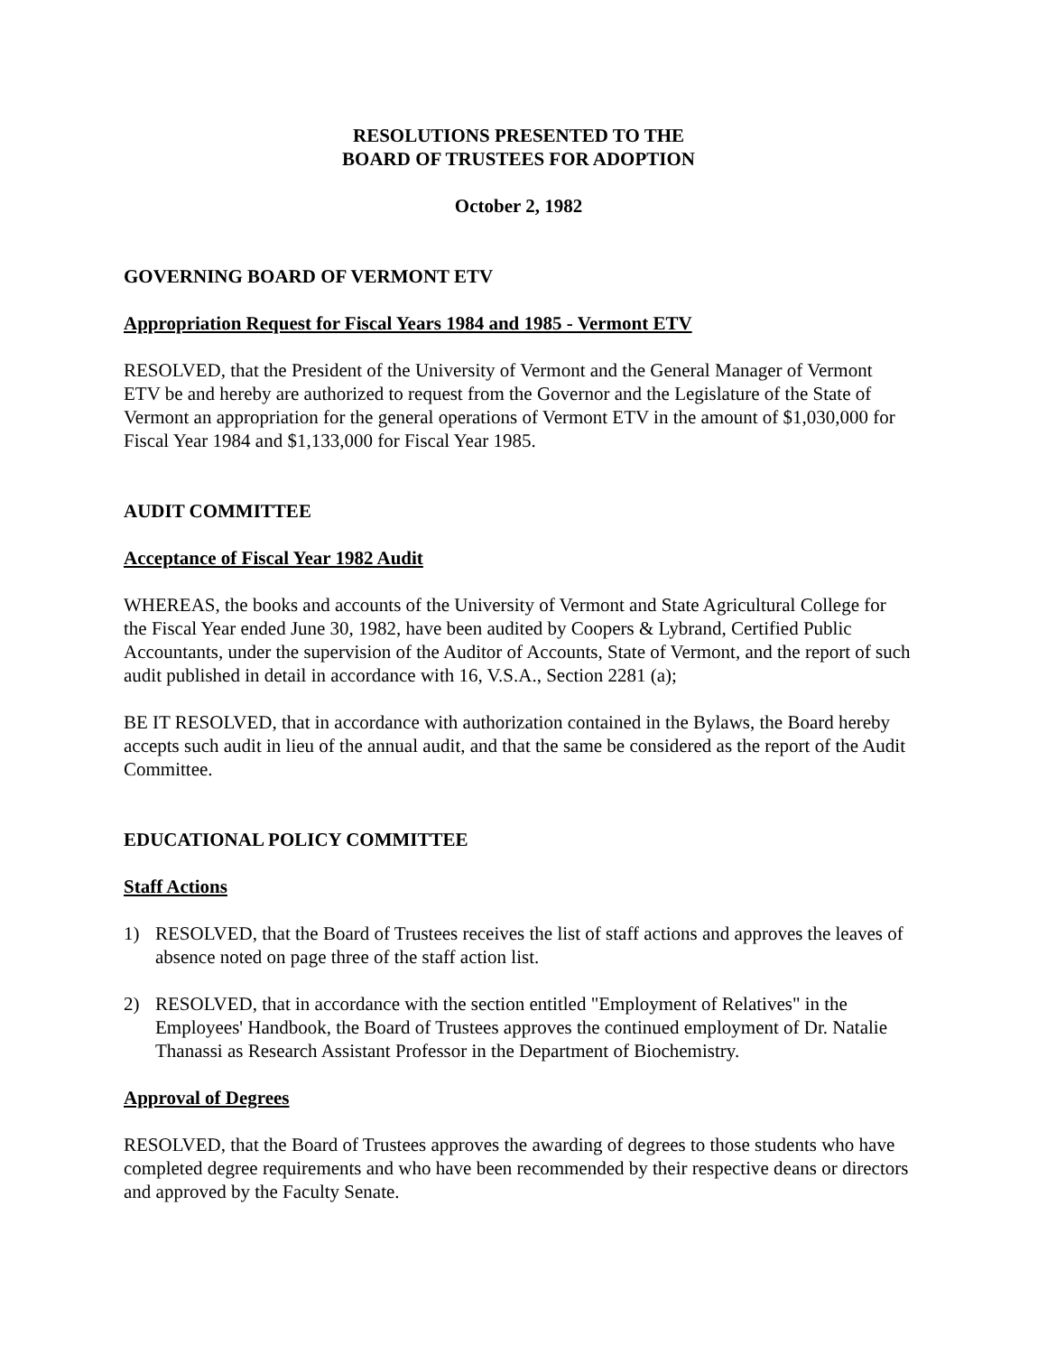RESOLUTIONS PRESENTED TO THE
BOARD OF TRUSTEES FOR ADOPTION
October 2, 1982
GOVERNING BOARD OF VERMONT ETV
Appropriation Request for Fiscal Years 1984 and 1985 - Vermont ETV
RESOLVED, that the President of the University of Vermont and the General Manager of Vermont ETV be and hereby are authorized to request from the Governor and the Legislature of the State of Vermont an appropriation for the general operations of Vermont ETV in the amount of $1,030,000 for Fiscal Year 1984 and $1,133,000 for Fiscal Year 1985.
AUDIT COMMITTEE
Acceptance of Fiscal Year 1982 Audit
WHEREAS, the books and accounts of the University of Vermont and State Agricultural College for the Fiscal Year ended June 30, 1982, have been audited by Coopers & Lybrand, Certified Public Accountants, under the supervision of the Auditor of Accounts, State of Vermont, and the report of such audit published in detail in accordance with 16, V.S.A., Section 2281 (a);
BE IT RESOLVED, that in accordance with authorization contained in the Bylaws, the Board hereby accepts such audit in lieu of the annual audit, and that the same be considered as the report of the Audit Committee.
EDUCATIONAL POLICY COMMITTEE
Staff Actions
1) RESOLVED, that the Board of Trustees receives the list of staff actions and approves the leaves of absence noted on page three of the staff action list.
2) RESOLVED, that in accordance with the section entitled "Employment of Relatives" in the Employees' Handbook, the Board of Trustees approves the continued employment of Dr. Natalie Thanassi as Research Assistant Professor in the Department of Biochemistry.
Approval of Degrees
RESOLVED, that the Board of Trustees approves the awarding of degrees to those students who have completed degree requirements and who have been recommended by their respective deans or directors and approved by the Faculty Senate.